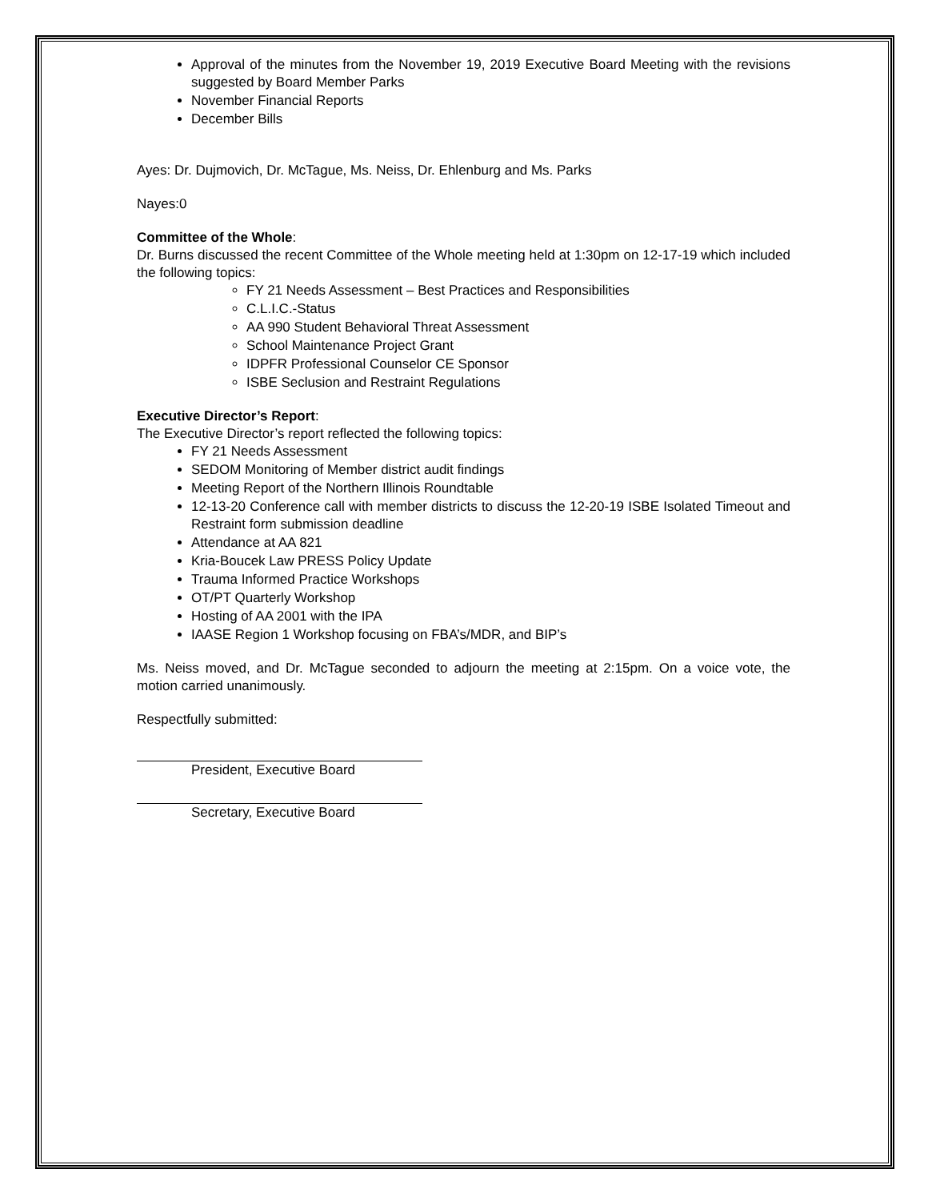Approval of the minutes from the November 19, 2019 Executive Board Meeting with the revisions suggested by Board Member Parks
November Financial Reports
December Bills
Ayes: Dr. Dujmovich, Dr. McTague, Ms. Neiss, Dr. Ehlenburg and Ms. Parks
Nayes:0
Committee of the Whole:
Dr. Burns discussed the recent Committee of the Whole meeting held at 1:30pm on 12-17-19 which included the following topics:
FY 21 Needs Assessment – Best Practices and Responsibilities
C.L.I.C.-Status
AA 990 Student Behavioral Threat Assessment
School Maintenance Project Grant
IDPFR Professional Counselor CE Sponsor
ISBE Seclusion and Restraint Regulations
Executive Director’s Report:
The Executive Director’s report reflected the following topics:
FY 21 Needs Assessment
SEDOM Monitoring of Member district audit findings
Meeting Report of the Northern Illinois Roundtable
12-13-20 Conference call with member districts to discuss the 12-20-19 ISBE Isolated Timeout and Restraint form submission deadline
Attendance at AA 821
Kria-Boucek Law PRESS Policy Update
Trauma Informed Practice Workshops
OT/PT Quarterly Workshop
Hosting of AA 2001 with the IPA
IAASE Region 1 Workshop focusing on FBA’s/MDR, and BIP’s
Ms. Neiss moved, and Dr. McTague seconded to adjourn the meeting at 2:15pm. On a voice vote, the motion carried unanimously.
Respectfully submitted:
President, Executive Board
Secretary, Executive Board